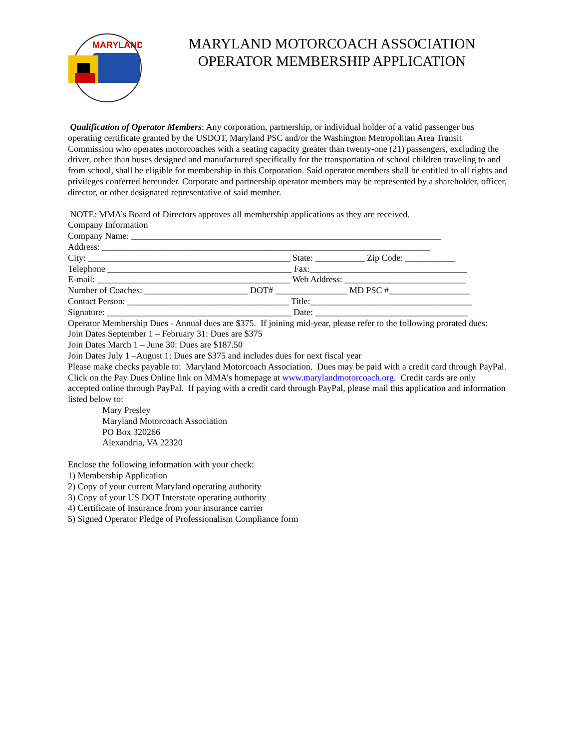MARYLAND
MARYLAND MOTORCOACH ASSOCIATION
OPERATOR MEMBERSHIP APPLICATION
Qualification of Operator Members: Any corporation, partnership, or individual holder of a valid passenger bus operating certificate granted by the USDOT, Maryland PSC and/or the Washington Metropolitan Area Transit Commission who operates motorcoaches with a seating capacity greater than twenty-one (21) passengers, excluding the driver, other than buses designed and manufactured specifically for the transportation of school children traveling to and from school, shall be eligible for membership in this Corporation. Said operator members shall be entitled to all rights and privileges conferred hereunder. Corporate and partnership operator members may be represented by a shareholder, officer, director, or other designated representative of said member.
NOTE: MMA’s Board of Directors approves all membership applications as they are received.
Company Information
Company Name: _____________________________________________________________________
Address: _________________________________________________________________________
City: _____________________________________________ State: ___________ Zip Code: ___________
Telephone _________________________________________ Fax:___________________________________
E-mail: ___________________________________________ Web Address: ___________________________
Number of Coaches: _______________________ DOT# ________________ MD PSC #__________________
Contact Person: ____________________________________ Title:____________________________________
Signature: _________________________________________ Date: __________________________________
Operator Membership Dues - Annual dues are $375. If joining mid-year, please refer to the following prorated dues:
Join Dates September 1 – February 31: Dues are $375
Join Dates March 1 – June 30: Dues are $187.50
Join Dates July 1 –August 1: Dues are $375 and includes dues for next fiscal year
Please make checks payable to: Maryland Motorcoach Association. Dues may be paid with a credit card through PayPal. Click on the Pay Dues Online link on MMA’s homepage at www.marylandmotorcoach.org. Credit cards are only accepted online through PayPal. If paying with a credit card through PayPal, please mail this application and information listed below to:
Mary Presley
Maryland Motorcoach Association
PO Box 320266
Alexandria, VA 22320
Enclose the following information with your check:
1) Membership Application
2) Copy of your current Maryland operating authority
3) Copy of your US DOT Interstate operating authority
4) Certificate of Insurance from your insurance carrier
5) Signed Operator Pledge of Professionalism Compliance form